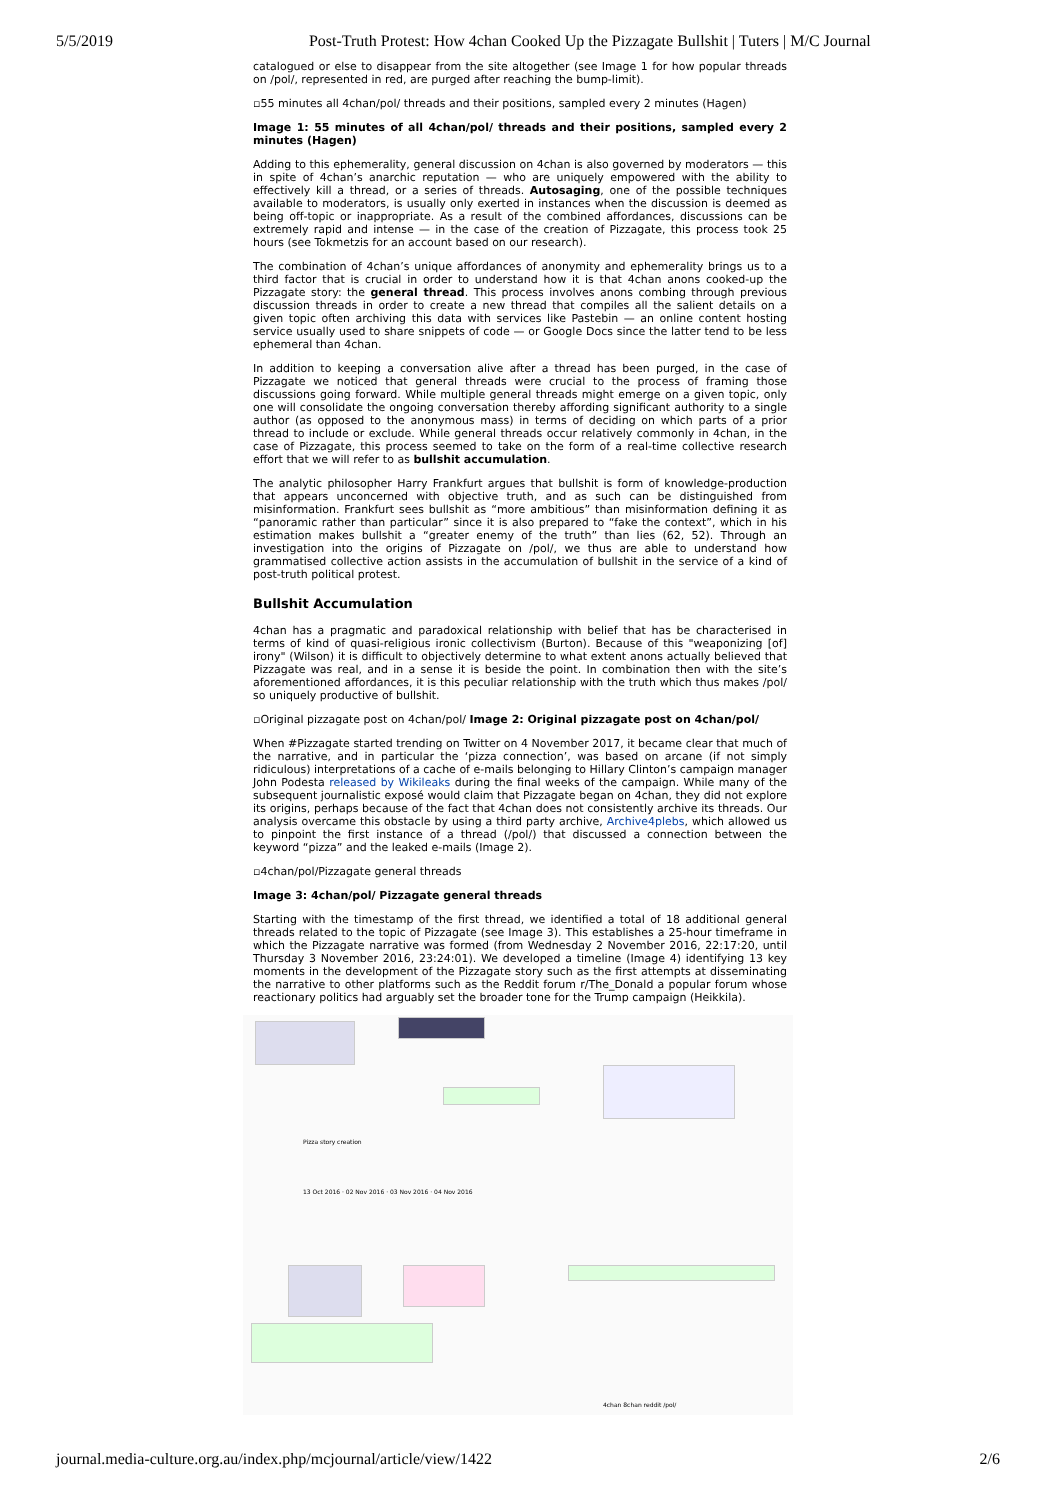5/5/2019 Post-Truth Protest: How 4chan Cooked Up the Pizzagate Bullshit | Tuters | M/C Journal
catalogued or else to disappear from the site altogether (see Image 1 for how popular threads on /pol/, represented in red, are purged after reaching the bump-limit).
▫55 minutes all 4chan/pol/ threads and their positions, sampled every 2 minutes (Hagen)
Image 1: 55 minutes of all 4chan/pol/ threads and their positions, sampled every 2 minutes (Hagen)
Adding to this ephemerality, general discussion on 4chan is also governed by moderators — this in spite of 4chan’s anarchic reputation — who are uniquely empowered with the ability to effectively kill a thread, or a series of threads. Autosaging, one of the possible techniques available to moderators, is usually only exerted in instances when the discussion is deemed as being off-topic or inappropriate. As a result of the combined affordances, discussions can be extremely rapid and intense — in the case of the creation of Pizzagate, this process took 25 hours (see Tokmetzis for an account based on our research).
The combination of 4chan’s unique affordances of anonymity and ephemerality brings us to a third factor that is crucial in order to understand how it is that 4chan anons cooked-up the Pizzagate story: the general thread. This process involves anons combing through previous discussion threads in order to create a new thread that compiles all the salient details on a given topic often archiving this data with services like Pastebin — an online content hosting service usually used to share snippets of code — or Google Docs since the latter tend to be less ephemeral than 4chan.
In addition to keeping a conversation alive after a thread has been purged, in the case of Pizzagate we noticed that general threads were crucial to the process of framing those discussions going forward. While multiple general threads might emerge on a given topic, only one will consolidate the ongoing conversation thereby affording significant authority to a single author (as opposed to the anonymous mass) in terms of deciding on which parts of a prior thread to include or exclude. While general threads occur relatively commonly in 4chan, in the case of Pizzagate, this process seemed to take on the form of a real-time collective research effort that we will refer to as bullshit accumulation.
The analytic philosopher Harry Frankfurt argues that bullshit is form of knowledge-production that appears unconcerned with objective truth, and as such can be distinguished from misinformation. Frankfurt sees bullshit as “more ambitious” than misinformation defining it as “panoramic rather than particular” since it is also prepared to “fake the context”, which in his estimation makes bullshit a “greater enemy of the truth” than lies (62, 52). Through an investigation into the origins of Pizzagate on /pol/, we thus are able to understand how grammatised collective action assists in the accumulation of bullshit in the service of a kind of post-truth political protest.
Bullshit Accumulation
4chan has a pragmatic and paradoxical relationship with belief that has be characterised in terms of kind of quasi-religious ironic collectivism (Burton). Because of this "weaponizing [of] irony" (Wilson) it is difficult to objectively determine to what extent anons actually believed that Pizzagate was real, and in a sense it is beside the point. In combination then with the site’s aforementioned affordances, it is this peculiar relationship with the truth which thus makes /pol/ so uniquely productive of bullshit.
▫Original pizzagate post on 4chan/pol/ Image 2: Original pizzagate post on 4chan/pol/
When #Pizzagate started trending on Twitter on 4 November 2017, it became clear that much of the narrative, and in particular the ‘pizza connection’, was based on arcane (if not simply ridiculous) interpretations of a cache of e-mails belonging to Hillary Clinton’s campaign manager John Podesta released by Wikileaks during the final weeks of the campaign. While many of the subsequent journalistic exposé would claim that Pizzagate began on 4chan, they did not explore its origins, perhaps because of the fact that 4chan does not consistently archive its threads. Our analysis overcame this obstacle by using a third party archive, Archive4plebs, which allowed us to pinpoint the first instance of a thread (/pol/) that discussed a connection between the keyword “pizza” and the leaked e-mails (Image 2).
▫4chan/pol/Pizzagate general threads
Image 3: 4chan/pol/ Pizzagate general threads
Starting with the timestamp of the first thread, we identified a total of 18 additional general threads related to the topic of Pizzagate (see Image 3). This establishes a 25-hour timeframe in which the Pizzagate narrative was formed (from Wednesday 2 November 2016, 22:17:20, until Thursday 3 November 2016, 23:24:01). We developed a timeline (Image 4) identifying 13 key moments in the development of the Pizzagate story such as the first attempts at disseminating the narrative to other platforms such as the Reddit forum r/The_Donald a popular forum whose reactionary politics had arguably set the broader tone for the Trump campaign (Heikkila).
Pizza story creation
13 Oct 2016 · 02 Nov 2016 · 03 Nov 2016 · 04 Nov 2016
4chan 8chan reddit /pol/
journal.media-culture.org.au/index.php/mcjournal/article/view/1422 2/6